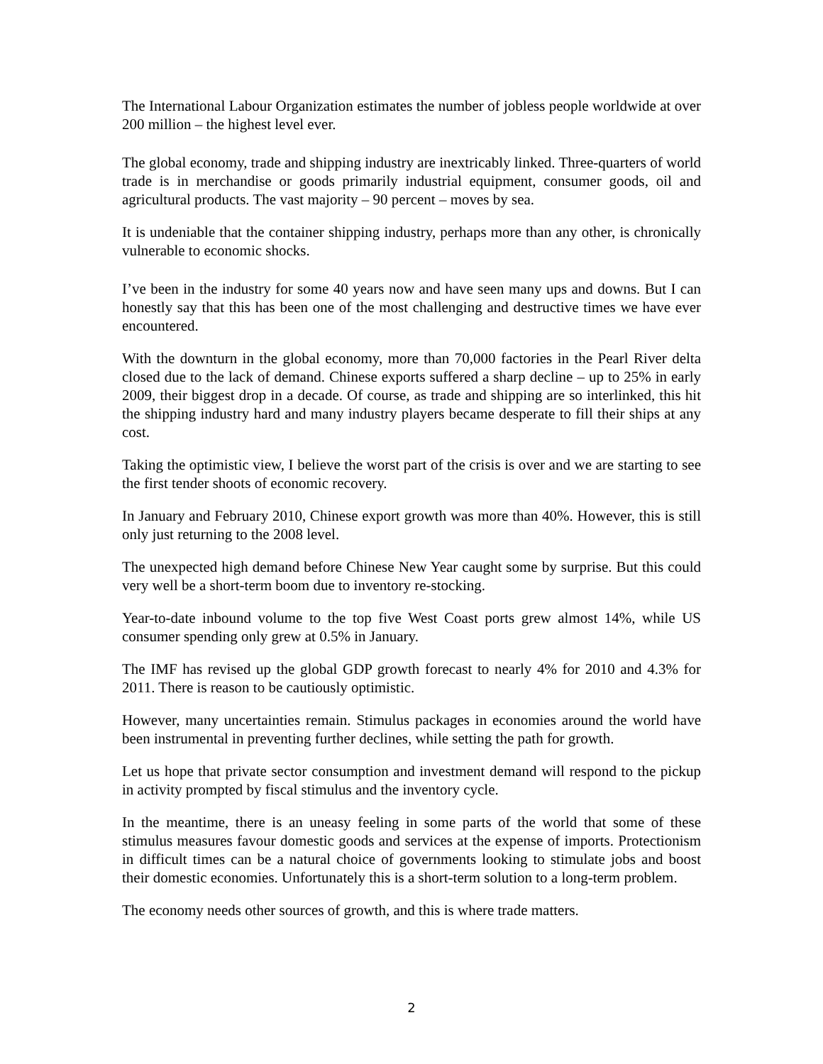The International Labour Organization estimates the number of jobless people worldwide at over 200 million – the highest level ever.
The global economy, trade and shipping industry are inextricably linked. Three-quarters of world trade is in merchandise or goods primarily industrial equipment, consumer goods, oil and agricultural products. The vast majority – 90 percent – moves by sea.
It is undeniable that the container shipping industry, perhaps more than any other, is chronically vulnerable to economic shocks.
I’ve been in the industry for some 40 years now and have seen many ups and downs. But I can honestly say that this has been one of the most challenging and destructive times we have ever encountered.
With the downturn in the global economy, more than 70,000 factories in the Pearl River delta closed due to the lack of demand. Chinese exports suffered a sharp decline – up to 25% in early 2009, their biggest drop in a decade. Of course, as trade and shipping are so interlinked, this hit the shipping industry hard and many industry players became desperate to fill their ships at any cost.
Taking the optimistic view, I believe the worst part of the crisis is over and we are starting to see the first tender shoots of economic recovery.
In January and February 2010, Chinese export growth was more than 40%. However, this is still only just returning to the 2008 level.
The unexpected high demand before Chinese New Year caught some by surprise. But this could very well be a short-term boom due to inventory re-stocking.
Year-to-date inbound volume to the top five West Coast ports grew almost 14%, while US consumer spending only grew at 0.5% in January.
The IMF has revised up the global GDP growth forecast to nearly 4% for 2010 and 4.3% for 2011. There is reason to be cautiously optimistic.
However, many uncertainties remain. Stimulus packages in economies around the world have been instrumental in preventing further declines, while setting the path for growth.
Let us hope that private sector consumption and investment demand will respond to the pickup in activity prompted by fiscal stimulus and the inventory cycle.
In the meantime, there is an uneasy feeling in some parts of the world that some of these stimulus measures favour domestic goods and services at the expense of imports. Protectionism in difficult times can be a natural choice of governments looking to stimulate jobs and boost their domestic economies. Unfortunately this is a short-term solution to a long-term problem.
The economy needs other sources of growth, and this is where trade matters.
2